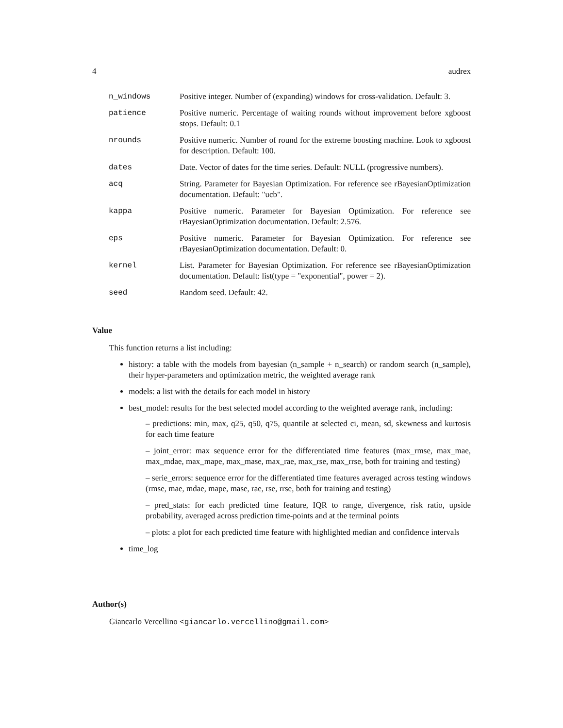4 audrex
n_windows Positive integer. Number of (expanding) windows for cross-validation. Default: 3.
patience Positive numeric. Percentage of waiting rounds without improvement before xgboost stops. Default: 0.1
nrounds Positive numeric. Number of round for the extreme boosting machine. Look to xgboost for description. Default: 100.
dates Date. Vector of dates for the time series. Default: NULL (progressive numbers).
acq String. Parameter for Bayesian Optimization. For reference see rBayesianOptimization documentation. Default: "ucb".
kappa Positive numeric. Parameter for Bayesian Optimization. For reference see rBayesianOptimization documentation. Default: 2.576.
eps Positive numeric. Parameter for Bayesian Optimization. For reference see rBayesianOptimization documentation. Default: 0.
kernel List. Parameter for Bayesian Optimization. For reference see rBayesianOptimization documentation. Default: list(type = "exponential", power = 2).
seed Random seed. Default: 42.
Value
This function returns a list including:
history: a table with the models from bayesian (n_sample + n_search) or random search (n_sample), their hyper-parameters and optimization metric, the weighted average rank
models: a list with the details for each model in history
best_model: results for the best selected model according to the weighted average rank, including:
– predictions: min, max, q25, q50, q75, quantile at selected ci, mean, sd, skewness and kurtosis for each time feature
– joint_error: max sequence error for the differentiated time features (max_rmse, max_mae, max_mdae, max_mape, max_mase, max_rae, max_rse, max_rrse, both for training and testing)
– serie_errors: sequence error for the differentiated time features averaged across testing windows (rmse, mae, mdae, mape, mase, rae, rse, rrse, both for training and testing)
– pred_stats: for each predicted time feature, IQR to range, divergence, risk ratio, upside probability, averaged across prediction time-points and at the terminal points
– plots: a plot for each predicted time feature with highlighted median and confidence intervals
time_log
Author(s)
Giancarlo Vercellino <giancarlo.vercellino@gmail.com>